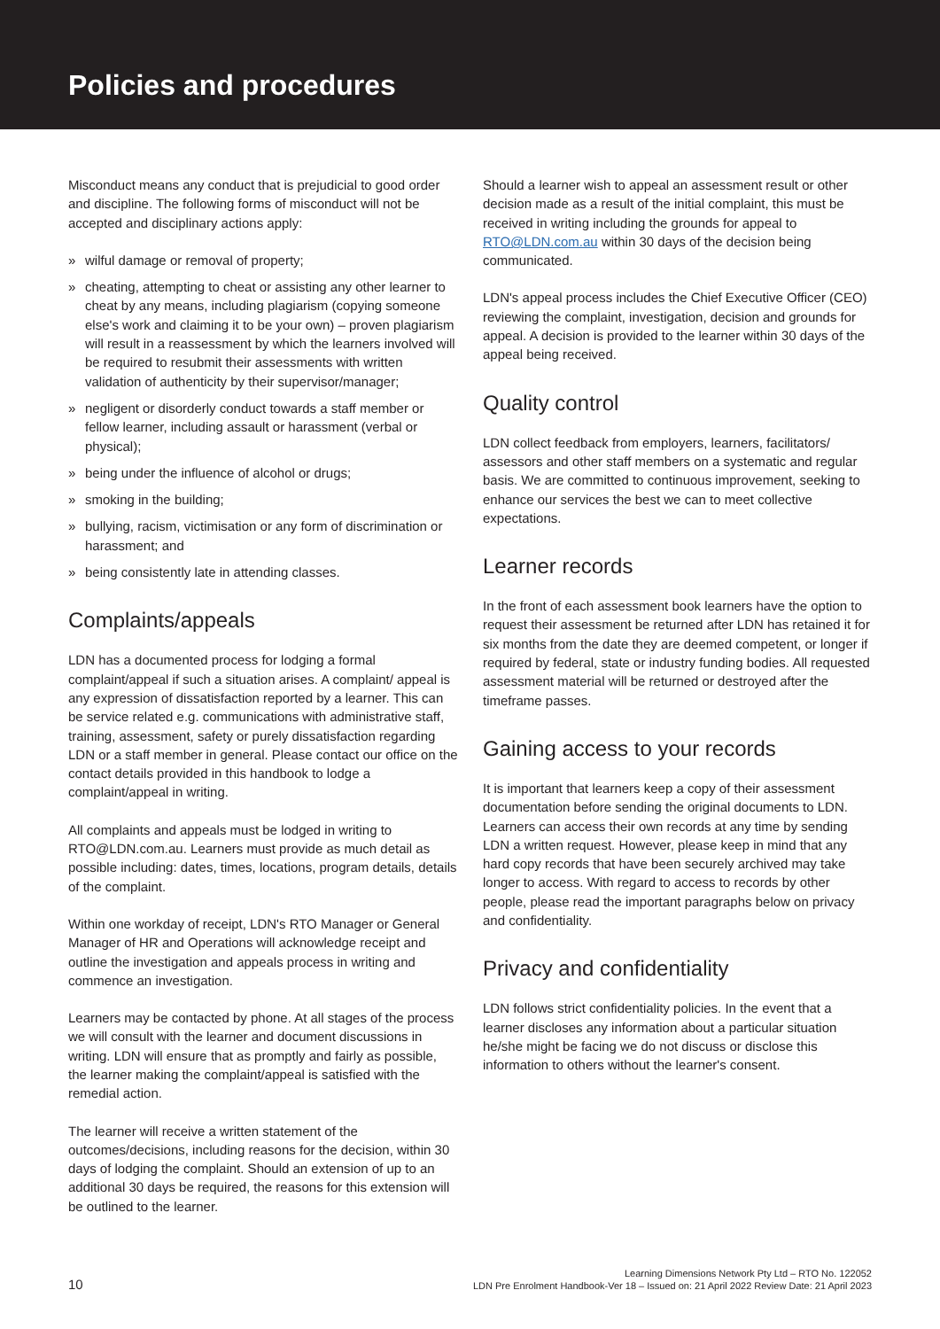Policies and procedures
Misconduct means any conduct that is prejudicial to good order and discipline. The following forms of misconduct will not be accepted and disciplinary actions apply:
» wilful damage or removal of property;
» cheating, attempting to cheat or assisting any other learner to cheat by any means, including plagiarism (copying someone else's work and claiming it to be your own) – proven plagiarism will result in a reassessment by which the learners involved will be required to resubmit their assessments with written validation of authenticity by their supervisor/manager;
» negligent or disorderly conduct towards a staff member or fellow learner, including assault or harassment (verbal or physical);
» being under the influence of alcohol or drugs;
» smoking in the building;
» bullying, racism, victimisation or any form of discrimination or harassment; and
» being consistently late in attending classes.
Complaints/appeals
LDN has a documented process for lodging a formal complaint/appeal if such a situation arises. A complaint/ appeal is any expression of dissatisfaction reported by a learner. This can be service related e.g. communications with administrative staff, training, assessment, safety or purely dissatisfaction regarding LDN or a staff member in general. Please contact our office on the contact details provided in this handbook to lodge a complaint/appeal in writing.
All complaints and appeals must be lodged in writing to RTO@LDN.com.au. Learners must provide as much detail as possible including: dates, times, locations, program details, details of the complaint.
Within one workday of receipt, LDN's RTO Manager or General Manager of HR and Operations will acknowledge receipt and outline the investigation and appeals process in writing and commence an investigation.
Learners may be contacted by phone. At all stages of the process we will consult with the learner and document discussions in writing. LDN will ensure that as promptly and fairly as possible, the learner making the complaint/appeal is satisfied with the remedial action.
The learner will receive a written statement of the outcomes/decisions, including reasons for the decision, within 30 days of lodging the complaint. Should an extension of up to an additional 30 days be required, the reasons for this extension will be outlined to the learner.
Should a learner wish to appeal an assessment result or other decision made as a result of the initial complaint, this must be received in writing including the grounds for appeal to RTO@LDN.com.au within 30 days of the decision being communicated.
LDN's appeal process includes the Chief Executive Officer (CEO) reviewing the complaint, investigation, decision and grounds for appeal. A decision is provided to the learner within 30 days of the appeal being received.
Quality control
LDN collect feedback from employers, learners, facilitators/ assessors and other staff members on a systematic and regular basis. We are committed to continuous improvement, seeking to enhance our services the best we can to meet collective expectations.
Learner records
In the front of each assessment book learners have the option to request their assessment be returned after LDN has retained it for six months from the date they are deemed competent, or longer if required by federal, state or industry funding bodies. All requested assessment material will be returned or destroyed after the timeframe passes.
Gaining access to your records
It is important that learners keep a copy of their assessment documentation before sending the original documents to LDN. Learners can access their own records at any time by sending LDN a written request. However, please keep in mind that any hard copy records that have been securely archived may take longer to access. With regard to access to records by other people, please read the important paragraphs below on privacy and confidentiality.
Privacy and confidentiality
LDN follows strict confidentiality policies. In the event that a learner discloses any information about a particular situation he/she might be facing we do not discuss or disclose this information to others without the learner's consent.
10
Learning Dimensions Network Pty Ltd – RTO No. 122052
LDN Pre Enrolment Handbook-Ver 18 – Issued on: 21 April 2022 Review Date: 21 April 2023